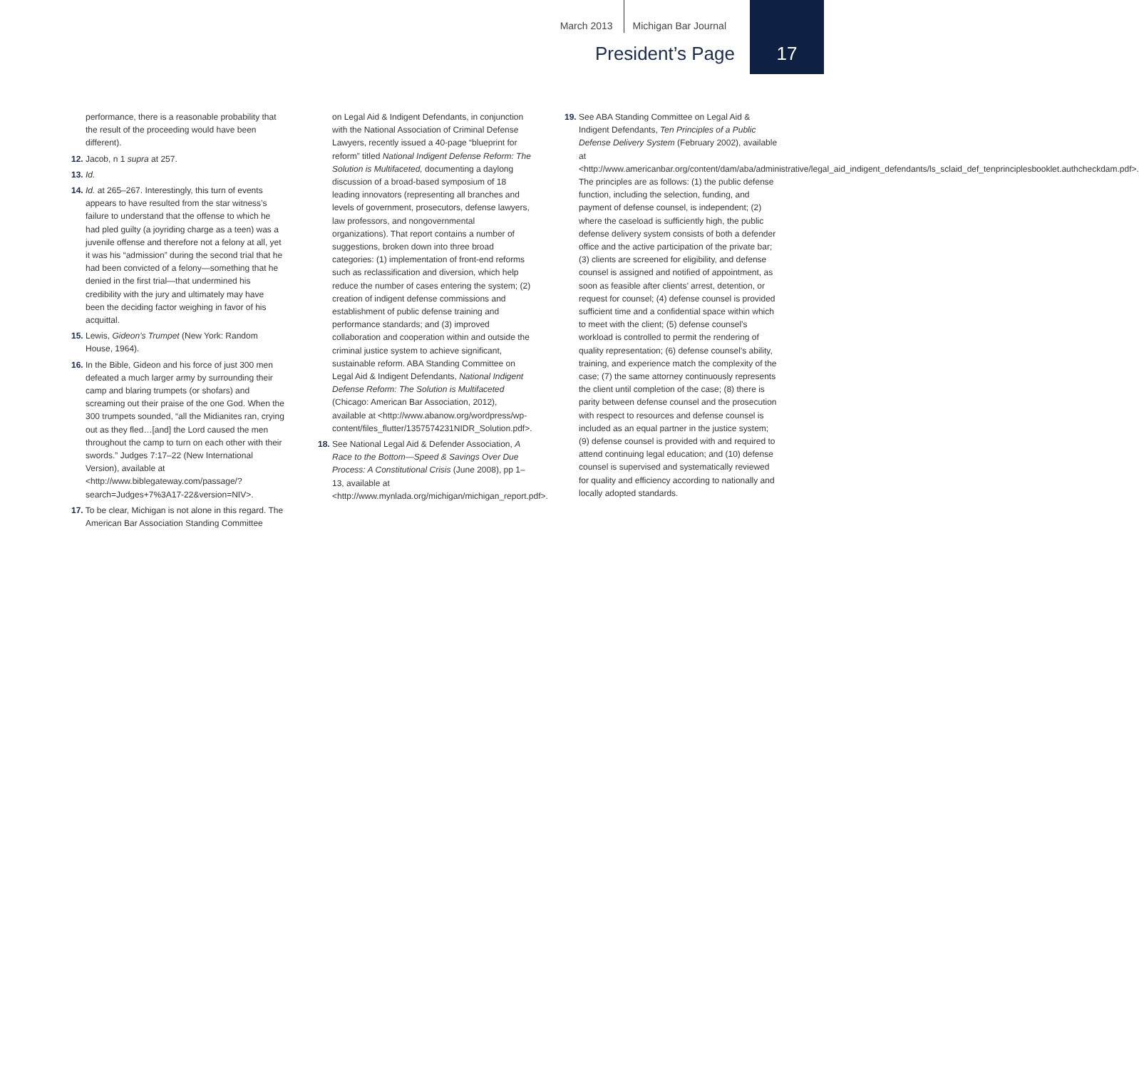March 2013 Michigan Bar Journal
President’s Page
17
performance, there is a reasonable probability that the result of the proceeding would have been different).
12. Jacob, n 1 supra at 257.
13. Id.
14. Id. at 265–267. Interestingly, this turn of events appears to have resulted from the star witness’s failure to understand that the offense to which he had pled guilty (a joyriding charge as a teen) was a juvenile offense and therefore not a felony at all, yet it was his “admission” during the second trial that he had been convicted of a felony—something that he denied in the first trial—that undermined his credibility with the jury and ultimately may have been the deciding factor weighing in favor of his acquittal.
15. Lewis, Gideon’s Trumpet (New York: Random House, 1964).
16. In the Bible, Gideon and his force of just 300 men defeated a much larger army by surrounding their camp and blaring trumpets (or shofars) and screaming out their praise of the one God. When the 300 trumpets sounded, “all the Midianites ran, crying out as they fled…[and] the Lord caused the men throughout the camp to turn on each other with their swords.” Judges 7:17–22 (New International Version), available at <http://www.biblegateway.com/passage/?search=Judges+7%3A17-22&version=NIV>.
17. To be clear, Michigan is not alone in this regard. The American Bar Association Standing Committee
on Legal Aid & Indigent Defendants, in conjunction with the National Association of Criminal Defense Lawyers, recently issued a 40-page “blueprint for reform” titled National Indigent Defense Reform: The Solution is Multifaceted, documenting a daylong discussion of a broad-based symposium of 18 leading innovators (representing all branches and levels of government, prosecutors, defense lawyers, law professors, and nongovernmental organizations). That report contains a number of suggestions, broken down into three broad categories: (1) implementation of front-end reforms such as reclassification and diversion, which help reduce the number of cases entering the system; (2) creation of indigent defense commissions and establishment of public defense training and performance standards; and (3) improved collaboration and cooperation within and outside the criminal justice system to achieve significant, sustainable reform. ABA Standing Committee on Legal Aid & Indigent Defendants, National Indigent Defense Reform: The Solution is Multifaceted (Chicago: American Bar Association, 2012), available at <http://www.abanow.org/wordpress/wp-content/files_flutter/1357574231NIDR_Solution.pdf>.
18. See National Legal Aid & Defender Association, A Race to the Bottom—Speed & Savings Over Due Process: A Constitutional Crisis (June 2008), pp 1–13, available at <http://www.mynlada.org/michigan/michigan_report.pdf>.
19. See ABA Standing Committee on Legal Aid & Indigent Defendants, Ten Principles of a Public Defense Delivery System (February 2002), available at <http://www.americanbar.org/content/dam/aba/administrative/legal_aid_indigent_defendants/ls_sclaid_def_tenprinciplesbooklet.authcheckdam.pdf>. The principles are as follows: (1) the public defense function, including the selection, funding, and payment of defense counsel, is independent; (2) where the caseload is sufficiently high, the public defense delivery system consists of both a defender office and the active participation of the private bar; (3) clients are screened for eligibility, and defense counsel is assigned and notified of appointment, as soon as feasible after clients’ arrest, detention, or request for counsel; (4) defense counsel is provided sufficient time and a confidential space within which to meet with the client; (5) defense counsel’s workload is controlled to permit the rendering of quality representation; (6) defense counsel’s ability, training, and experience match the complexity of the case; (7) the same attorney continuously represents the client until completion of the case; (8) there is parity between defense counsel and the prosecution with respect to resources and defense counsel is included as an equal partner in the justice system; (9) defense counsel is provided with and required to attend continuing legal education; and (10) defense counsel is supervised and systematically reviewed for quality and efficiency according to nationally and locally adopted standards.